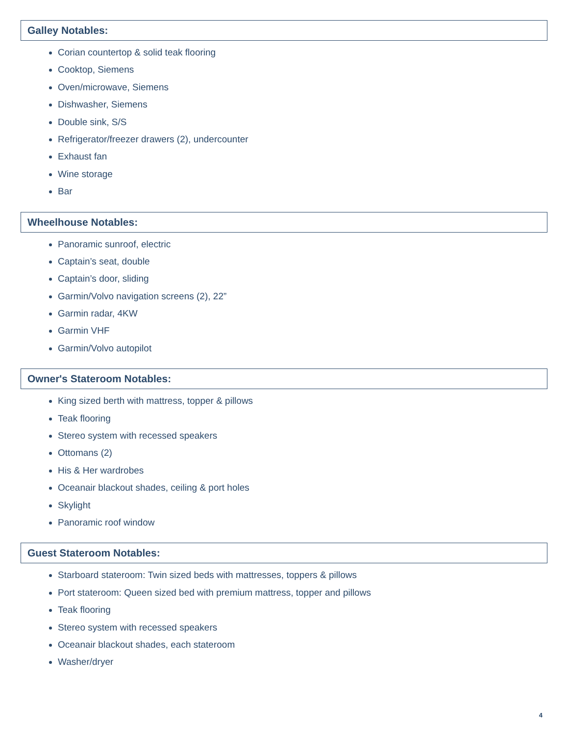Galley Notables:
Corian countertop & solid teak flooring
Cooktop, Siemens
Oven/microwave, Siemens
Dishwasher, Siemens
Double sink, S/S
Refrigerator/freezer drawers (2), undercounter
Exhaust fan
Wine storage
Bar
Wheelhouse Notables:
Panoramic sunroof, electric
Captain’s seat, double
Captain’s door, sliding
Garmin/Volvo navigation screens (2), 22”
Garmin radar, 4KW
Garmin VHF
Garmin/Volvo autopilot
Owner's Stateroom Notables:
King sized berth with mattress, topper & pillows
Teak flooring
Stereo system with recessed speakers
Ottomans (2)
His & Her wardrobes
Oceanair blackout shades, ceiling & port holes
Skylight
Panoramic roof window
Guest Stateroom Notables:
Starboard stateroom: Twin sized beds with mattresses, toppers & pillows
Port stateroom: Queen sized bed with premium mattress, topper and pillows
Teak flooring
Stereo system with recessed speakers
Oceanair blackout shades, each stateroom
Washer/dryer
4